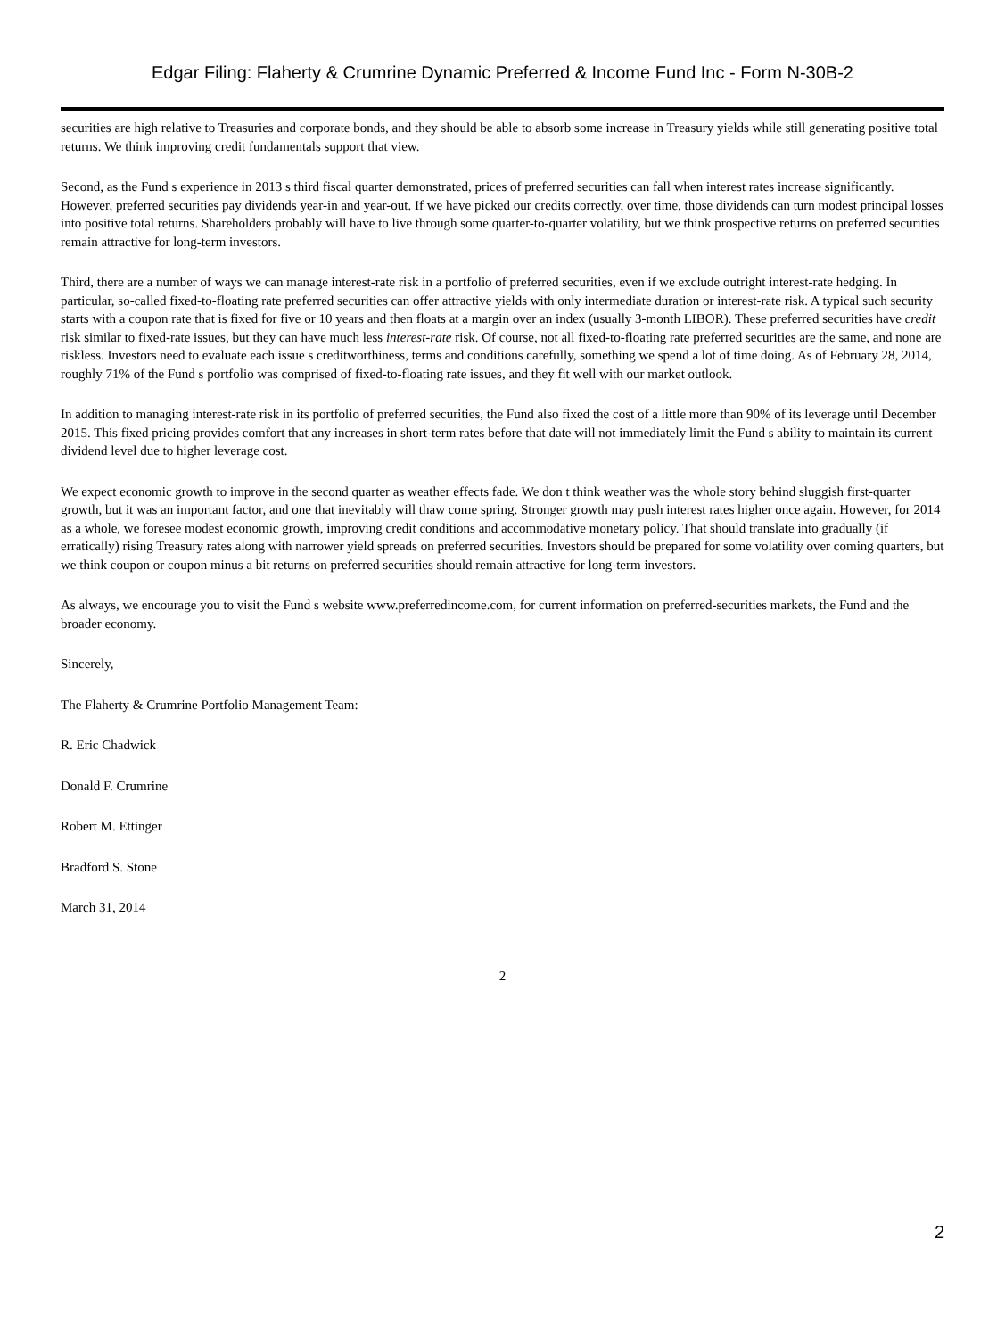Edgar Filing: Flaherty & Crumrine Dynamic Preferred & Income Fund Inc - Form N-30B-2
securities are high relative to Treasuries and corporate bonds, and they should be able to absorb some increase in Treasury yields while still generating positive total returns. We think improving credit fundamentals support that view.
Second, as the Fund s experience in 2013 s third fiscal quarter demonstrated, prices of preferred securities can fall when interest rates increase significantly. However, preferred securities pay dividends year-in and year-out. If we have picked our credits correctly, over time, those dividends can turn modest principal losses into positive total returns. Shareholders probably will have to live through some quarter-to-quarter volatility, but we think prospective returns on preferred securities remain attractive for long-term investors.
Third, there are a number of ways we can manage interest-rate risk in a portfolio of preferred securities, even if we exclude outright interest-rate hedging. In particular, so-called fixed-to-floating rate preferred securities can offer attractive yields with only intermediate duration or interest-rate risk. A typical such security starts with a coupon rate that is fixed for five or 10 years and then floats at a margin over an index (usually 3-month LIBOR). These preferred securities have credit risk similar to fixed-rate issues, but they can have much less interest-rate risk. Of course, not all fixed-to-floating rate preferred securities are the same, and none are riskless. Investors need to evaluate each issue s creditworthiness, terms and conditions carefully, something we spend a lot of time doing. As of February 28, 2014, roughly 71% of the Fund s portfolio was comprised of fixed-to-floating rate issues, and they fit well with our market outlook.
In addition to managing interest-rate risk in its portfolio of preferred securities, the Fund also fixed the cost of a little more than 90% of its leverage until December 2015. This fixed pricing provides comfort that any increases in short-term rates before that date will not immediately limit the Fund s ability to maintain its current dividend level due to higher leverage cost.
We expect economic growth to improve in the second quarter as weather effects fade. We don t think weather was the whole story behind sluggish first-quarter growth, but it was an important factor, and one that inevitably will thaw come spring. Stronger growth may push interest rates higher once again. However, for 2014 as a whole, we foresee modest economic growth, improving credit conditions and accommodative monetary policy. That should translate into gradually (if erratically) rising Treasury rates along with narrower yield spreads on preferred securities. Investors should be prepared for some volatility over coming quarters, but we think coupon or coupon minus a bit returns on preferred securities should remain attractive for long-term investors.
As always, we encourage you to visit the Fund s website www.preferredincome.com, for current information on preferred-securities markets, the Fund and the broader economy.
Sincerely,
The Flaherty & Crumrine Portfolio Management Team:
R. Eric Chadwick
Donald F. Crumrine
Robert M. Ettinger
Bradford S. Stone
March 31, 2014
2
2